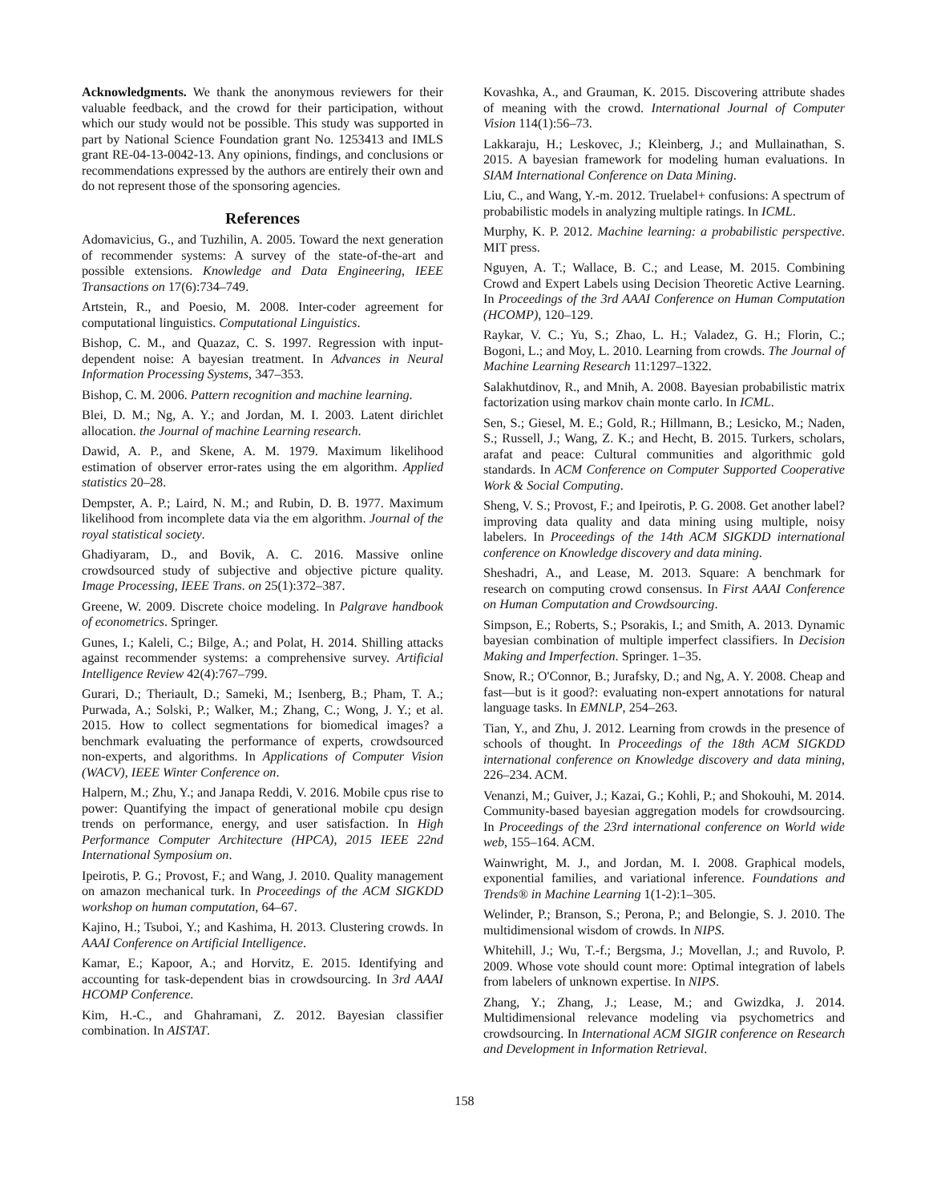Acknowledgments. We thank the anonymous reviewers for their valuable feedback, and the crowd for their participation, without which our study would not be possible. This study was supported in part by National Science Foundation grant No. 1253413 and IMLS grant RE-04-13-0042-13. Any opinions, findings, and conclusions or recommendations expressed by the authors are entirely their own and do not represent those of the sponsoring agencies.
References
Adomavicius, G., and Tuzhilin, A. 2005. Toward the next generation of recommender systems: A survey of the state-of-the-art and possible extensions. Knowledge and Data Engineering, IEEE Transactions on 17(6):734–749.
Artstein, R., and Poesio, M. 2008. Inter-coder agreement for computational linguistics. Computational Linguistics.
Bishop, C. M., and Quazaz, C. S. 1997. Regression with input-dependent noise: A bayesian treatment. In Advances in Neural Information Processing Systems, 347–353.
Bishop, C. M. 2006. Pattern recognition and machine learning.
Blei, D. M.; Ng, A. Y.; and Jordan, M. I. 2003. Latent dirichlet allocation. the Journal of machine Learning research.
Dawid, A. P., and Skene, A. M. 1979. Maximum likelihood estimation of observer error-rates using the em algorithm. Applied statistics 20–28.
Dempster, A. P.; Laird, N. M.; and Rubin, D. B. 1977. Maximum likelihood from incomplete data via the em algorithm. Journal of the royal statistical society.
Ghadiyaram, D., and Bovik, A. C. 2016. Massive online crowdsourced study of subjective and objective picture quality. Image Processing, IEEE Trans. on 25(1):372–387.
Greene, W. 2009. Discrete choice modeling. In Palgrave handbook of econometrics. Springer.
Gunes, I.; Kaleli, C.; Bilge, A.; and Polat, H. 2014. Shilling attacks against recommender systems: a comprehensive survey. Artificial Intelligence Review 42(4):767–799.
Gurari, D.; Theriault, D.; Sameki, M.; Isenberg, B.; Pham, T. A.; Purwada, A.; Solski, P.; Walker, M.; Zhang, C.; Wong, J. Y.; et al. 2015. How to collect segmentations for biomedical images? a benchmark evaluating the performance of experts, crowdsourced non-experts, and algorithms. In Applications of Computer Vision (WACV), IEEE Winter Conference on.
Halpern, M.; Zhu, Y.; and Janapa Reddi, V. 2016. Mobile cpus rise to power: Quantifying the impact of generational mobile cpu design trends on performance, energy, and user satisfaction. In High Performance Computer Architecture (HPCA), 2015 IEEE 22nd International Symposium on.
Ipeirotis, P. G.; Provost, F.; and Wang, J. 2010. Quality management on amazon mechanical turk. In Proceedings of the ACM SIGKDD workshop on human computation, 64–67.
Kajino, H.; Tsuboi, Y.; and Kashima, H. 2013. Clustering crowds. In AAAI Conference on Artificial Intelligence.
Kamar, E.; Kapoor, A.; and Horvitz, E. 2015. Identifying and accounting for task-dependent bias in crowdsourcing. In 3rd AAAI HCOMP Conference.
Kim, H.-C., and Ghahramani, Z. 2012. Bayesian classifier combination. In AISTAT.
Kovashka, A., and Grauman, K. 2015. Discovering attribute shades of meaning with the crowd. International Journal of Computer Vision 114(1):56–73.
Lakkaraju, H.; Leskovec, J.; Kleinberg, J.; and Mullainathan, S. 2015. A bayesian framework for modeling human evaluations. In SIAM International Conference on Data Mining.
Liu, C., and Wang, Y.-m. 2012. Truelabel+ confusions: A spectrum of probabilistic models in analyzing multiple ratings. In ICML.
Murphy, K. P. 2012. Machine learning: a probabilistic perspective. MIT press.
Nguyen, A. T.; Wallace, B. C.; and Lease, M. 2015. Combining Crowd and Expert Labels using Decision Theoretic Active Learning. In Proceedings of the 3rd AAAI Conference on Human Computation (HCOMP), 120–129.
Raykar, V. C.; Yu, S.; Zhao, L. H.; Valadez, G. H.; Florin, C.; Bogoni, L.; and Moy, L. 2010. Learning from crowds. The Journal of Machine Learning Research 11:1297–1322.
Salakhutdinov, R., and Mnih, A. 2008. Bayesian probabilistic matrix factorization using markov chain monte carlo. In ICML.
Sen, S.; Giesel, M. E.; Gold, R.; Hillmann, B.; Lesicko, M.; Naden, S.; Russell, J.; Wang, Z. K.; and Hecht, B. 2015. Turkers, scholars, arafat and peace: Cultural communities and algorithmic gold standards. In ACM Conference on Computer Supported Cooperative Work & Social Computing.
Sheng, V. S.; Provost, F.; and Ipeirotis, P. G. 2008. Get another label? improving data quality and data mining using multiple, noisy labelers. In Proceedings of the 14th ACM SIGKDD international conference on Knowledge discovery and data mining.
Sheshadri, A., and Lease, M. 2013. Square: A benchmark for research on computing crowd consensus. In First AAAI Conference on Human Computation and Crowdsourcing.
Simpson, E.; Roberts, S.; Psorakis, I.; and Smith, A. 2013. Dynamic bayesian combination of multiple imperfect classifiers. In Decision Making and Imperfection. Springer. 1–35.
Snow, R.; O'Connor, B.; Jurafsky, D.; and Ng, A. Y. 2008. Cheap and fast—but is it good?: evaluating non-expert annotations for natural language tasks. In EMNLP, 254–263.
Tian, Y., and Zhu, J. 2012. Learning from crowds in the presence of schools of thought. In Proceedings of the 18th ACM SIGKDD international conference on Knowledge discovery and data mining, 226–234. ACM.
Venanzi, M.; Guiver, J.; Kazai, G.; Kohli, P.; and Shokouhi, M. 2014. Community-based bayesian aggregation models for crowdsourcing. In Proceedings of the 23rd international conference on World wide web, 155–164. ACM.
Wainwright, M. J., and Jordan, M. I. 2008. Graphical models, exponential families, and variational inference. Foundations and Trends® in Machine Learning 1(1-2):1–305.
Welinder, P.; Branson, S.; Perona, P.; and Belongie, S. J. 2010. The multidimensional wisdom of crowds. In NIPS.
Whitehill, J.; Wu, T.-f.; Bergsma, J.; Movellan, J.; and Ruvolo, P. 2009. Whose vote should count more: Optimal integration of labels from labelers of unknown expertise. In NIPS.
Zhang, Y.; Zhang, J.; Lease, M.; and Gwizdka, J. 2014. Multidimensional relevance modeling via psychometrics and crowdsourcing. In International ACM SIGIR conference on Research and Development in Information Retrieval.
158